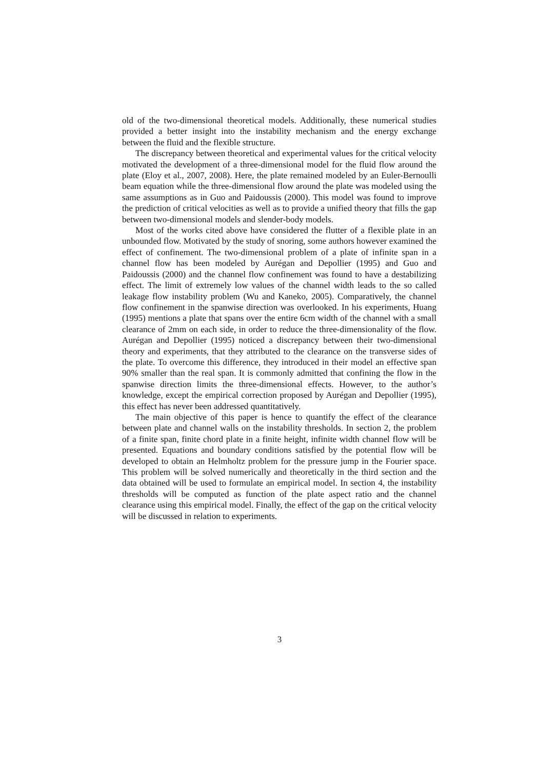old of the two-dimensional theoretical models. Additionally, these numerical studies provided a better insight into the instability mechanism and the energy exchange between the fluid and the flexible structure.
The discrepancy between theoretical and experimental values for the critical velocity motivated the development of a three-dimensional model for the fluid flow around the plate (Eloy et al., 2007, 2008). Here, the plate remained modeled by an Euler-Bernoulli beam equation while the three-dimensional flow around the plate was modeled using the same assumptions as in Guo and Paidoussis (2000). This model was found to improve the prediction of critical velocities as well as to provide a unified theory that fills the gap between two-dimensional models and slender-body models.
Most of the works cited above have considered the flutter of a flexible plate in an unbounded flow. Motivated by the study of snoring, some authors however examined the effect of confinement. The two-dimensional problem of a plate of infinite span in a channel flow has been modeled by Aurégan and Depollier (1995) and Guo and Paidoussis (2000) and the channel flow confinement was found to have a destabilizing effect. The limit of extremely low values of the channel width leads to the so called leakage flow instability problem (Wu and Kaneko, 2005). Comparatively, the channel flow confinement in the spanwise direction was overlooked. In his experiments, Huang (1995) mentions a plate that spans over the entire 6cm width of the channel with a small clearance of 2mm on each side, in order to reduce the three-dimensionality of the flow. Aurégan and Depollier (1995) noticed a discrepancy between their two-dimensional theory and experiments, that they attributed to the clearance on the transverse sides of the plate. To overcome this difference, they introduced in their model an effective span 90% smaller than the real span. It is commonly admitted that confining the flow in the spanwise direction limits the three-dimensional effects. However, to the author’s knowledge, except the empirical correction proposed by Aurégan and Depollier (1995), this effect has never been addressed quantitatively.
The main objective of this paper is hence to quantify the effect of the clearance between plate and channel walls on the instability thresholds. In section 2, the problem of a finite span, finite chord plate in a finite height, infinite width channel flow will be presented. Equations and boundary conditions satisfied by the potential flow will be developed to obtain an Helmholtz problem for the pressure jump in the Fourier space. This problem will be solved numerically and theoretically in the third section and the data obtained will be used to formulate an empirical model. In section 4, the instability thresholds will be computed as function of the plate aspect ratio and the channel clearance using this empirical model. Finally, the effect of the gap on the critical velocity will be discussed in relation to experiments.
3